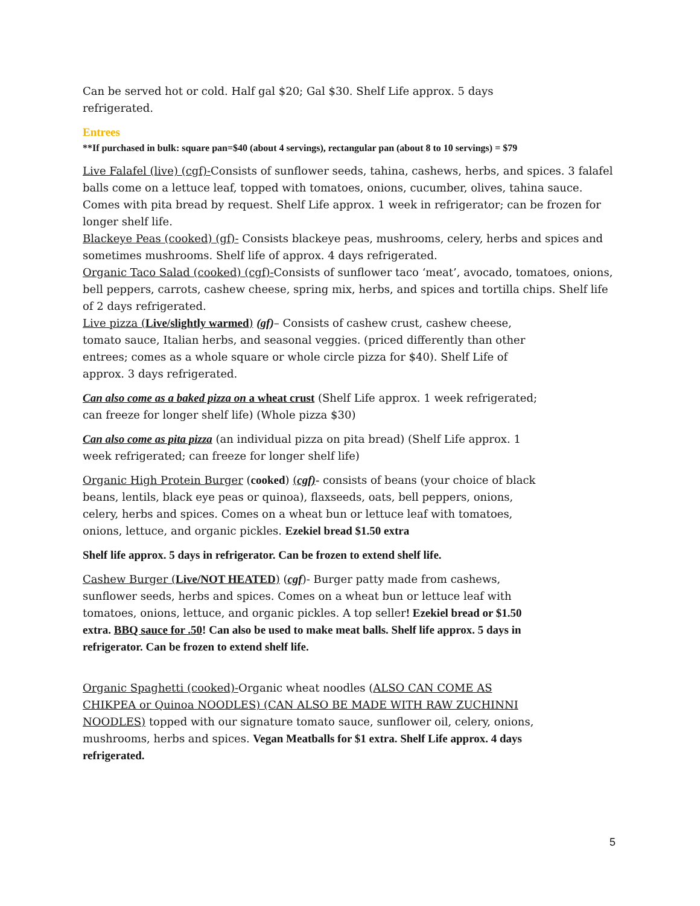Can be served hot or cold. Half gal $20; Gal $30. Shelf Life approx. 5 days refrigerated.
Entrees
**If purchased in bulk: square pan=$40 (about 4 servings), rectangular pan (about 8 to 10 servings) = $79
Live Falafel (live) (cgf)-Consists of sunflower seeds, tahina, cashews, herbs, and spices. 3 falafel balls come on a lettuce leaf, topped with tomatoes, onions, cucumber, olives, tahina sauce. Comes with pita bread by request. Shelf Life approx. 1 week in refrigerator; can be frozen for longer shelf life.
Blackeye Peas (cooked) (gf)- Consists blackeye peas, mushrooms, celery, herbs and spices and sometimes mushrooms. Shelf life of approx. 4 days refrigerated.
Organic Taco Salad (cooked) (cgf)-Consists of sunflower taco ‘meat’, avocado, tomatoes, onions, bell peppers, carrots, cashew cheese, spring mix, herbs, and spices and tortilla chips. Shelf life of 2 days refrigerated.
Live pizza (Live/slightly warmed) (gf)– Consists of cashew crust, cashew cheese, tomato sauce, Italian herbs, and seasonal veggies. (priced differently than other entrees; comes as a whole square or whole circle pizza for $40). Shelf Life of approx. 3 days refrigerated.
Can also come as a baked pizza on a wheat crust (Shelf Life approx. 1 week refrigerated; can freeze for longer shelf life) (Whole pizza $30)
Can also come as pita pizza (an individual pizza on pita bread) (Shelf Life approx. 1 week refrigerated; can freeze for longer shelf life)
Organic High Protein Burger (cooked) (cgf)- consists of beans (your choice of black beans, lentils, black eye peas or quinoa), flaxseeds, oats, bell peppers, onions, celery, herbs and spices. Comes on a wheat bun or lettuce leaf with tomatoes, onions, lettuce, and organic pickles. Ezekiel bread $1.50 extra
Shelf life approx. 5 days in refrigerator. Can be frozen to extend shelf life.
Cashew Burger (Live/NOT HEATED) (cgf)- Burger patty made from cashews, sunflower seeds, herbs and spices. Comes on a wheat bun or lettuce leaf with tomatoes, onions, lettuce, and organic pickles. A top seller! Ezekiel bread or $1.50 extra. BBQ sauce for .50! Can also be used to make meat balls. Shelf life approx. 5 days in refrigerator. Can be frozen to extend shelf life.
Organic Spaghetti (cooked)-Organic wheat noodles (ALSO CAN COME AS CHIKPEA or Quinoa NOODLES) (CAN ALSO BE MADE WITH RAW ZUCHINNI NOODLES) topped with our signature tomato sauce, sunflower oil, celery, onions, mushrooms, herbs and spices. Vegan Meatballs for $1 extra. Shelf Life approx. 4 days refrigerated.
5